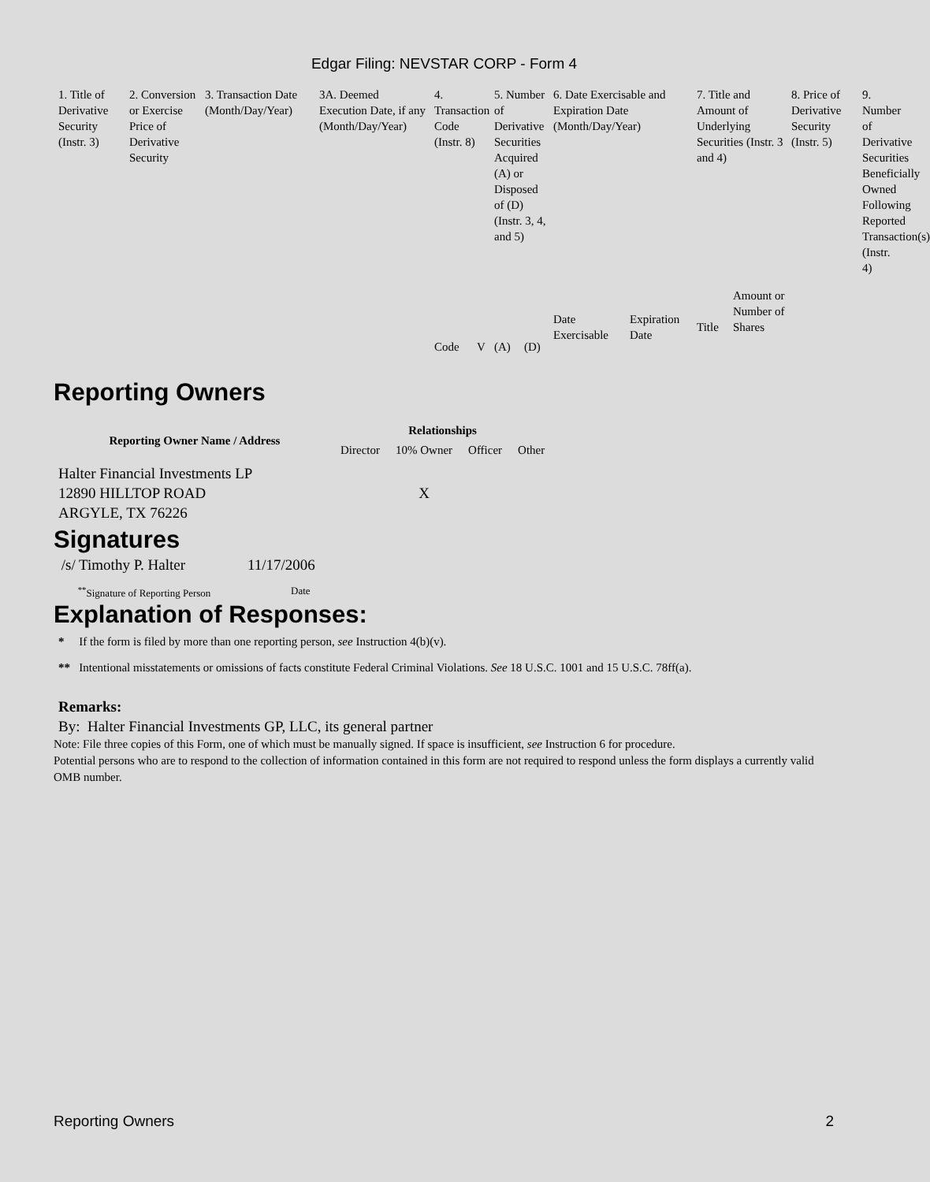Edgar Filing: NEVSTAR CORP - Form 4
| 1. Title of Derivative Security (Instr. 3) | 2. Conversion or Exercise Price of Derivative Security | 3. Transaction Date (Month/Day/Year) | 3A. Deemed Execution Date, if any (Month/Day/Year) | 4. Transaction Code (Instr. 8) | | 5. Number of Derivative Securities Acquired (A) or Disposed of (D) (Instr. 3, 4, and 5) | | 6. Date Exercisable and Expiration Date (Month/Day/Year) | | 7. Title and Amount of Underlying Securities (Instr. 3 and 4) | | 8. Price of Derivative Security (Instr. 5) | 9. Number of Derivative Securities Beneficially Owned Following Reported Transaction(s) (Instr. 4) |
| | | | | Code | V | (A) | (D) | Date Exercisable | Expiration Date | Title | Amount or Number of Shares | | |
Reporting Owners
| Reporting Owner Name / Address | Relationships | | | |
| --- | --- | --- | --- | --- |
| | Director | 10% Owner | Officer | Other |
| Halter Financial Investments LP 12890 HILLTOP ROAD ARGYLE, TX 76226 | | X | | |
Signatures
| /s/ Timothy P. Halter | 11/17/2006 |
| <sup>**</sup> Signature of Reporting Person | Date |
Explanation of Responses:
* If the form is filed by more than one reporting person, see Instruction 4(b)(v).
** Intentional misstatements or omissions of facts constitute Federal Criminal Violations. See 18 U.S.C. 1001 and 15 U.S.C. 78ff(a).
Remarks:
By: Halter Financial Investments GP, LLC, its general partner
Note: File three copies of this Form, one of which must be manually signed. If space is insufficient, see Instruction 6 for procedure.
Potential persons who are to respond to the collection of information contained in this form are not required to respond unless the form displays a currently valid OMB number.
Reporting Owners 2